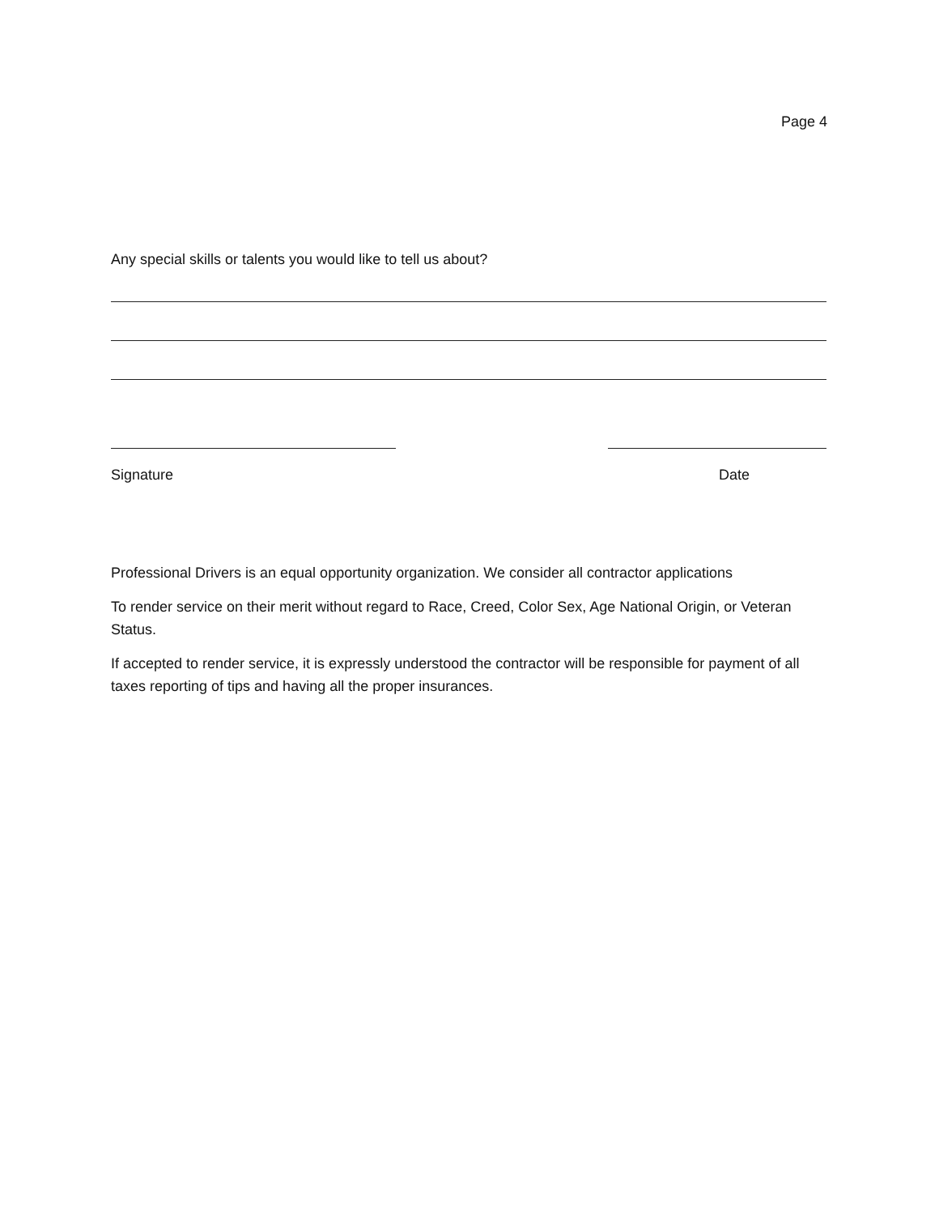Page 4
Any special skills or talents you would like to tell us about?
Signature Date
Professional Drivers is an equal opportunity organization. We consider all contractor applications
To render service on their merit without regard to Race, Creed, Color Sex, Age National Origin, or Veteran Status.
If accepted to render service, it is expressly understood the contractor will be responsible for payment of all taxes reporting of tips and having all the proper insurances.